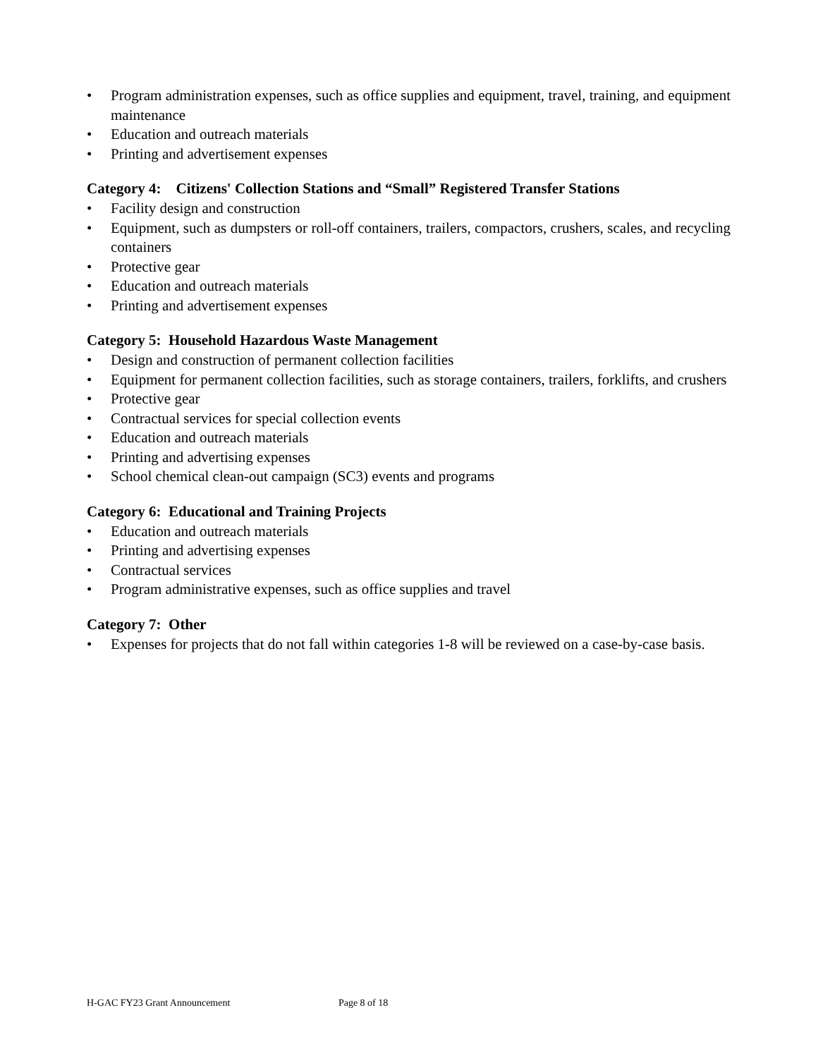• Program administration expenses, such as office supplies and equipment, travel, training, and equipment maintenance
• Education and outreach materials
• Printing and advertisement expenses
Category 4: Citizens' Collection Stations and “Small” Registered Transfer Stations
• Facility design and construction
• Equipment, such as dumpsters or roll-off containers, trailers, compactors, crushers, scales, and recycling containers
• Protective gear
• Education and outreach materials
• Printing and advertisement expenses
Category 5: Household Hazardous Waste Management
• Design and construction of permanent collection facilities
• Equipment for permanent collection facilities, such as storage containers, trailers, forklifts, and crushers
• Protective gear
• Contractual services for special collection events
• Education and outreach materials
• Printing and advertising expenses
• School chemical clean-out campaign (SC3) events and programs
Category 6: Educational and Training Projects
• Education and outreach materials
• Printing and advertising expenses
• Contractual services
• Program administrative expenses, such as office supplies and travel
Category 7: Other
• Expenses for projects that do not fall within categories 1-8 will be reviewed on a case-by-case basis.
H-GAC FY23 Grant Announcement Page 8 of 18